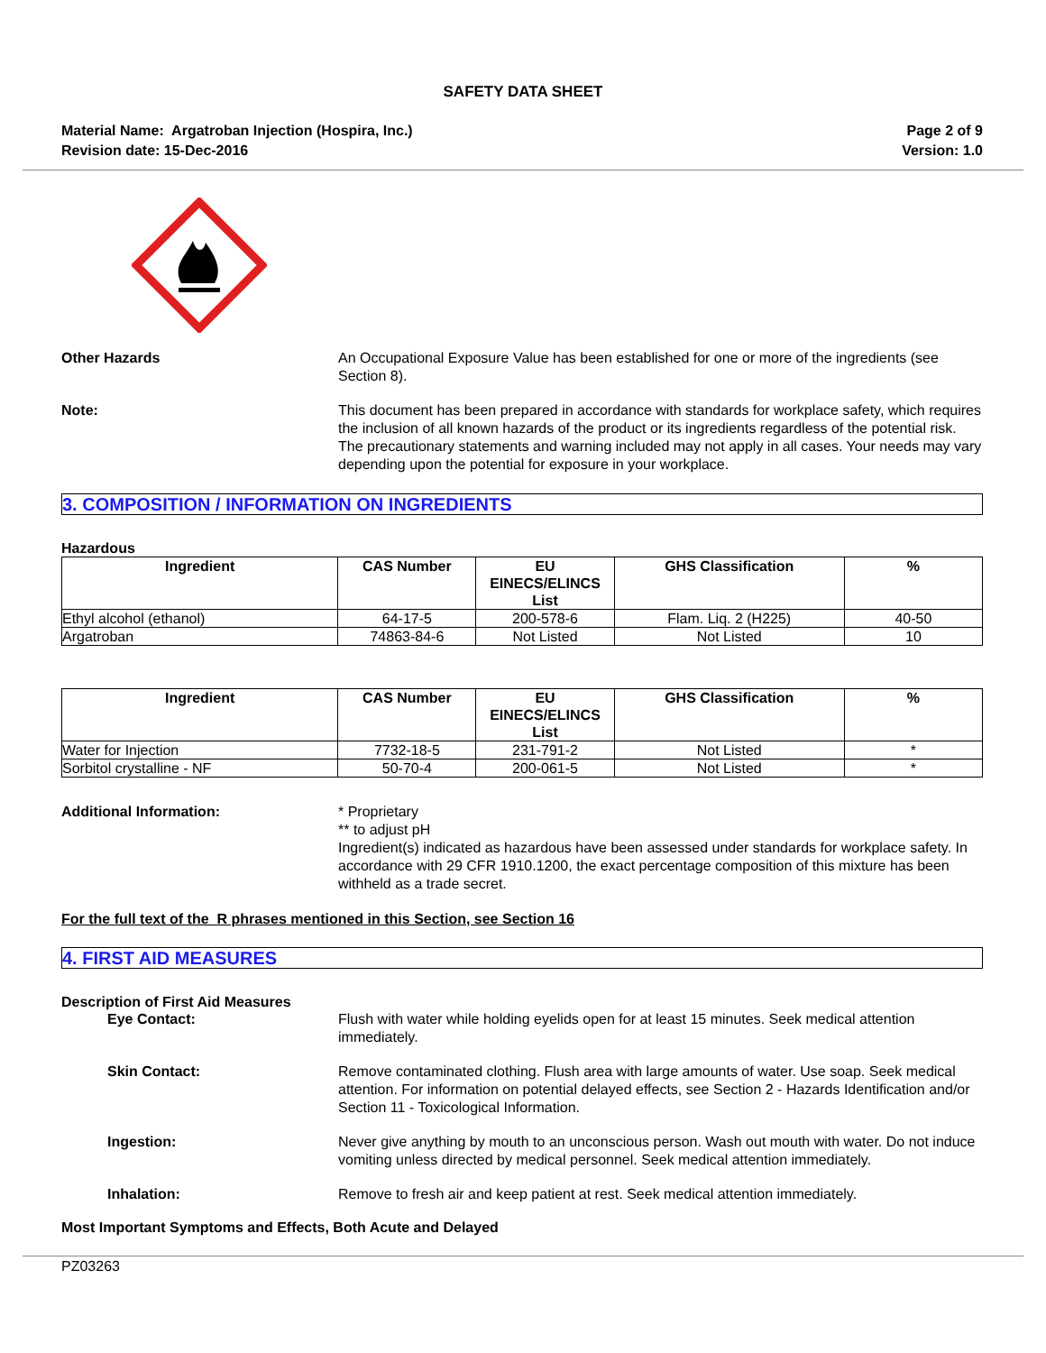SAFETY DATA SHEET
Material Name: Argatroban Injection (Hospira, Inc.)
Revision date: 15-Dec-2016
Page 2 of 9
Version: 1.0
Other Hazards An Occupational Exposure Value has been established for one or more of the ingredients (see Section 8).
Note: This document has been prepared in accordance with standards for workplace safety, which requires the inclusion of all known hazards of the product or its ingredients regardless of the potential risk. The precautionary statements and warning included may not apply in all cases. Your needs may vary depending upon the potential for exposure in your workplace.
3. COMPOSITION / INFORMATION ON INGREDIENTS
Hazardous
| Ingredient | CAS Number | EU EINECS/ELINCS List | GHS Classification | % |
| --- | --- | --- | --- | --- |
| Ethyl alcohol (ethanol) | 64-17-5 | 200-578-6 | Flam. Liq. 2 (H225) | 40-50 |
| Argatroban | 74863-84-6 | Not Listed | Not Listed | 10 |
| Ingredient | CAS Number | EU EINECS/ELINCS List | GHS Classification | % |
| --- | --- | --- | --- | --- |
| Water for Injection | 7732-18-5 | 231-791-2 | Not Listed | * |
| Sorbitol crystalline - NF | 50-70-4 | 200-061-5 | Not Listed | * |
Additional Information: * Proprietary
** to adjust pH
Ingredient(s) indicated as hazardous have been assessed under standards for workplace safety. In accordance with 29 CFR 1910.1200, the exact percentage composition of this mixture has been withheld as a trade secret.
For the full text of the R phrases mentioned in this Section, see Section 16
4. FIRST AID MEASURES
Description of First Aid Measures
Eye Contact: Flush with water while holding eyelids open for at least 15 minutes. Seek medical attention immediately.
Skin Contact: Remove contaminated clothing. Flush area with large amounts of water. Use soap. Seek medical attention. For information on potential delayed effects, see Section 2 - Hazards Identification and/or Section 11 - Toxicological Information.
Ingestion: Never give anything by mouth to an unconscious person. Wash out mouth with water. Do not induce vomiting unless directed by medical personnel. Seek medical attention immediately.
Inhalation: Remove to fresh air and keep patient at rest. Seek medical attention immediately.
Most Important Symptoms and Effects, Both Acute and Delayed
PZ03263